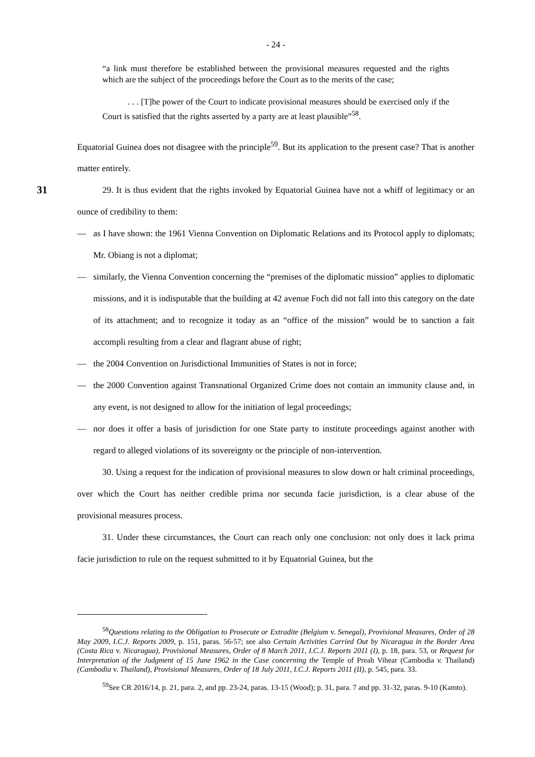- 24 -
“a link must therefore be established between the provisional measures requested and the rights which are the subject of the proceedings before the Court as to the merits of the case;
. . . [T]he power of the Court to indicate provisional measures should be exercised only if the Court is satisfied that the rights asserted by a party are at least plausible”<sup>58</sup>.
Equatorial Guinea does not disagree with the principle<sup>59</sup>. But its application to the present case? That is another matter entirely.
31
29. It is thus evident that the rights invoked by Equatorial Guinea have not a whiff of legitimacy or an ounce of credibility to them:
— as I have shown: the 1961 Vienna Convention on Diplomatic Relations and its Protocol apply to diplomats; Mr. Obiang is not a diplomat;
— similarly, the Vienna Convention concerning the “premises of the diplomatic mission” applies to diplomatic missions, and it is indisputable that the building at 42 avenue Foch did not fall into this category on the date of its attachment; and to recognize it today as an “office of the mission” would be to sanction a fait accompli resulting from a clear and flagrant abuse of right;
— the 2004 Convention on Jurisdictional Immunities of States is not in force;
— the 2000 Convention against Transnational Organized Crime does not contain an immunity clause and, in any event, is not designed to allow for the initiation of legal proceedings;
— nor does it offer a basis of jurisdiction for one State party to institute proceedings against another with regard to alleged violations of its sovereignty or the principle of non-intervention.
30. Using a request for the indication of provisional measures to slow down or halt criminal proceedings, over which the Court has neither credible prima nor secunda facie jurisdiction, is a clear abuse of the provisional measures process.
31. Under these circumstances, the Court can reach only one conclusion: not only does it lack prima facie jurisdiction to rule on the request submitted to it by Equatorial Guinea, but the
<sup>58</sup> Questions relating to the Obligation to Prosecute or Extradite (Belgium v. Senegal), Provisional Measures, Order of 28 May 2009, I.C.J. Reports 2009, p. 151, paras. 56-57; see also Certain Activities Carried Out by Nicaragua in the Border Area (Costa Rica v. Nicaragua), Provisional Measures, Order of 8 March 2011, I.C.J. Reports 2011 (I), p. 18, para. 53, or Request for Interpretation of the Judgment of 15 June 1962 in the Case concerning the Temple of Preah Vihear (Cambodia v. Thailand) (Cambodia v. Thailand), Provisional Measures, Order of 18 July 2011, I.C.J. Reports 2011 (II), p. 545, para. 33.
<sup>59</sup> See CR 2016/14, p. 21, para. 2, and pp. 23-24, paras. 13-15 (Wood); p. 31, para. 7 and pp. 31-32, paras. 9-10 (Kamto).